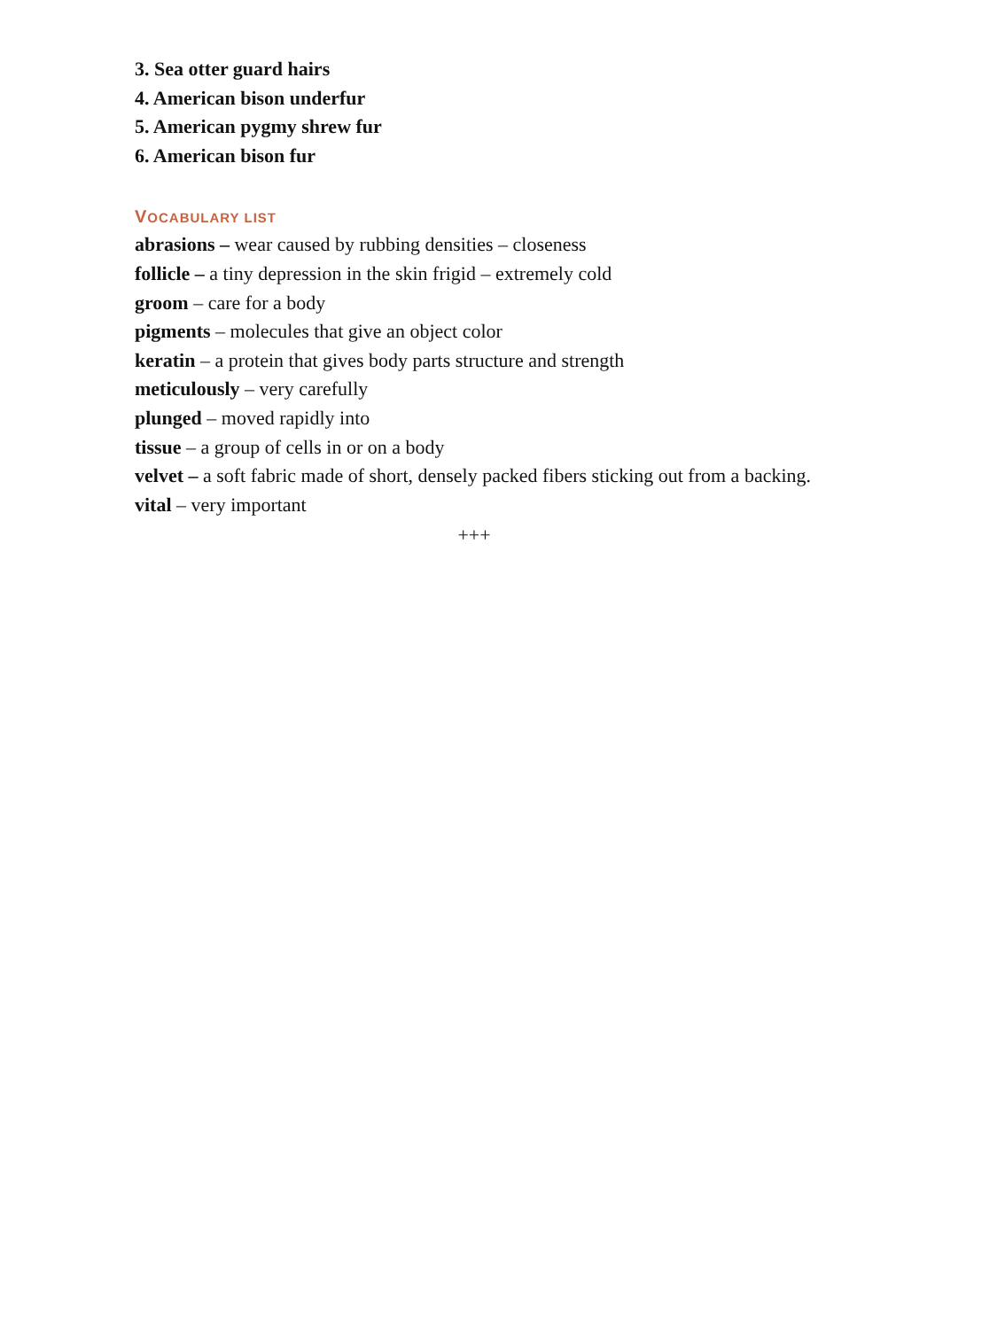3. Sea otter guard hairs
4. American bison underfur
5. American pygmy shrew fur
6. American bison fur
VOCABULARY LIST
abrasions – wear caused by rubbing densities – closeness
follicle – a tiny depression in the skin frigid – extremely cold
groom – care for a body
pigments – molecules that give an object color
keratin – a protein that gives body parts structure and strength
meticulously – very carefully
plunged – moved rapidly into
tissue – a group of cells in or on a body
velvet – a soft fabric made of short, densely packed fibers sticking out from a backing.
vital – very important
+++